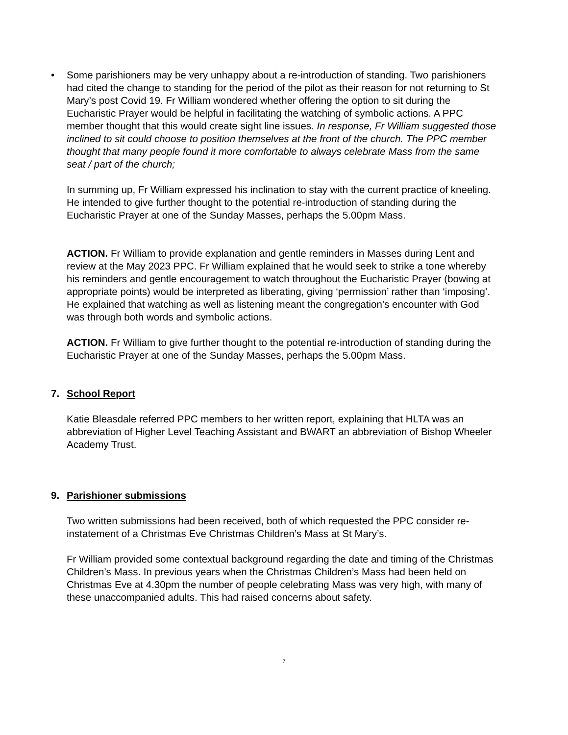• Some parishioners may be very unhappy about a re-introduction of standing. Two parishioners had cited the change to standing for the period of the pilot as their reason for not returning to St Mary’s post Covid 19. Fr William wondered whether offering the option to sit during the Eucharistic Prayer would be helpful in facilitating the watching of symbolic actions. A PPC member thought that this would create sight line issues. In response, Fr William suggested those inclined to sit could choose to position themselves at the front of the church. The PPC member thought that many people found it more comfortable to always celebrate Mass from the same seat / part of the church;
In summing up, Fr William expressed his inclination to stay with the current practice of kneeling. He intended to give further thought to the potential re-introduction of standing during the Eucharistic Prayer at one of the Sunday Masses, perhaps the 5.00pm Mass.
ACTION. Fr William to provide explanation and gentle reminders in Masses during Lent and review at the May 2023 PPC. Fr William explained that he would seek to strike a tone whereby his reminders and gentle encouragement to watch throughout the Eucharistic Prayer (bowing at appropriate points) would be interpreted as liberating, giving ‘permission’ rather than ‘imposing’. He explained that watching as well as listening meant the congregation’s encounter with God was through both words and symbolic actions.
ACTION. Fr William to give further thought to the potential re-introduction of standing during the Eucharistic Prayer at one of the Sunday Masses, perhaps the 5.00pm Mass.
7. School Report
Katie Bleasdale referred PPC members to her written report, explaining that HLTA was an abbreviation of Higher Level Teaching Assistant and BWART an abbreviation of Bishop Wheeler Academy Trust.
9. Parishioner submissions
Two written submissions had been received, both of which requested the PPC consider re-instatement of a Christmas Eve Christmas Children’s Mass at St Mary’s.
Fr William provided some contextual background regarding the date and timing of the Christmas Children’s Mass. In previous years when the Christmas Children’s Mass had been held on Christmas Eve at 4.30pm the number of people celebrating Mass was very high, with many of these unaccompanied adults. This had raised concerns about safety.
7